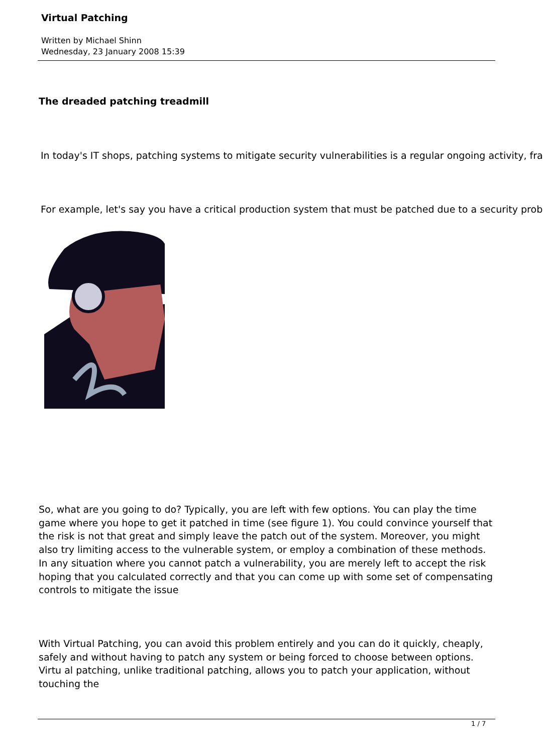Virtual Patching
Written by Michael Shinn
Wednesday, 23 January 2008 15:39
The dreaded patching treadmill
In today's IT shops, patching systems to mitigate security vulnerabilities is a regular ongoing activity, fra
For example, let's say you have a critical production system that must be patched due to a security prob
So, what are you going to do? Typically, you are left with few options. You can play the time game where you hope to get it patched in time (see figure 1). You could convince yourself that the risk is not that great and simply leave the patch out of the system. Moreover, you might also try limiting access to the vulnerable system, or employ a combination of these methods. In any situation where you cannot patch a vulnerability, you are merely left to accept the risk hoping that you calculated correctly and that you can come up with some set of compensating controls to mitigate the issue
With Virtual Patching, you can avoid this problem entirely and you can do it quickly, cheaply, safely and without having to patch any system or being forced to choose between options. Virtu al patching, unlike traditional patching, allows you to patch your application, without touching the
1 / 7